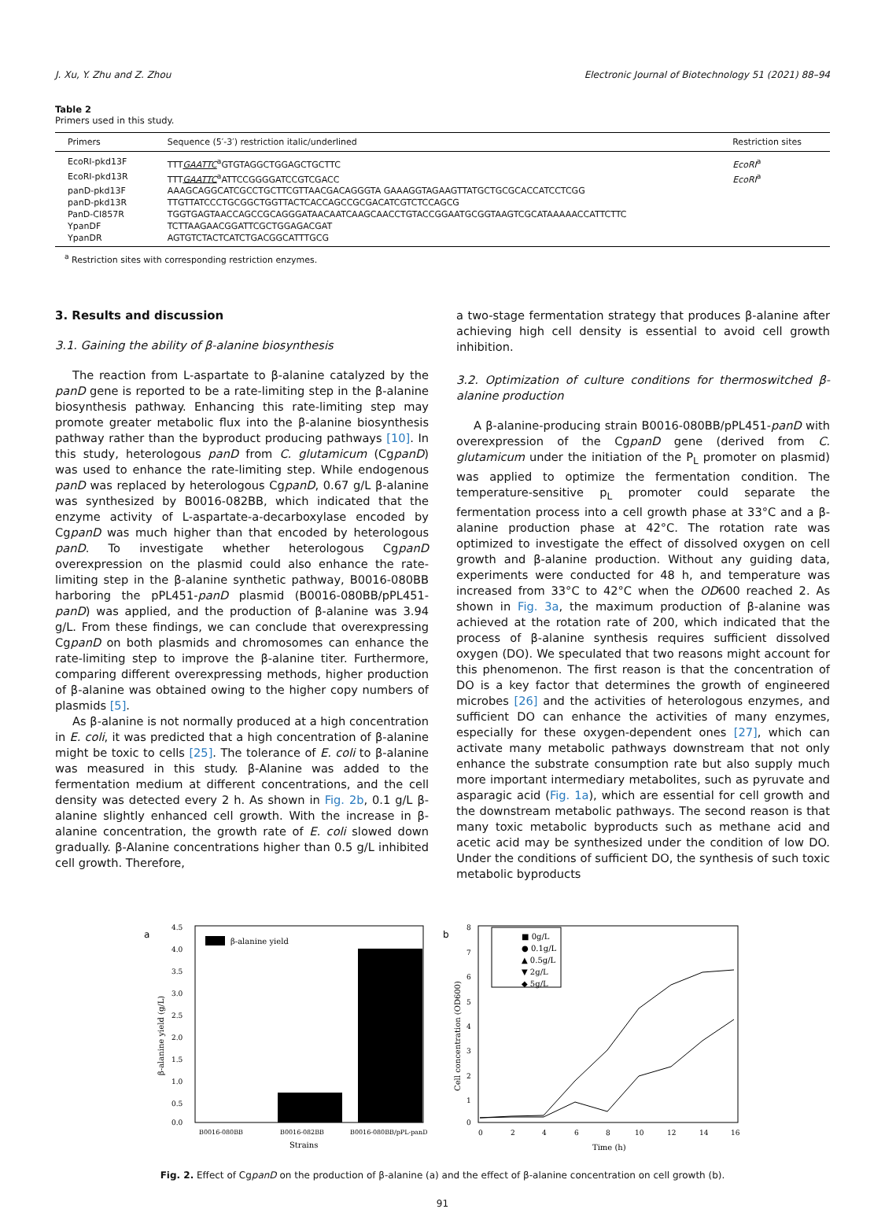J. Xu, Y. Zhu and Z. Zhou Electronic Journal of Biotechnology 51 (2021) 88–94
Table 2
Primers used in this study.
| Primers | Sequence (5′-3′) restriction italic/underlined | Restriction sites |
| --- | --- | --- |
| EcoRI-pkd13F | TTT GAATTC<sup>a</sup>GTGTAGGCTGGAGCTGCTTC | EcoRI<sup>a</sup> |
| EcoRI-pkd13R | TTT GAATTC<sup>a</sup>ATTCCGGGGATCCGTCGACC | EcoRI<sup>a</sup> |
| panD-pkd13F | AAAGCAGGCATCGCCTGCTTCGTTAACGACAGGGTA GAAAGGTAGAAGTTATGCTGCGCACCATCCTCGG | |
| panD-pkd13R | TTGTTATCCCTGCGGCTGGTTACTCACCAGCCGCGACATCGTCTCCAGCG | |
| PanD-CI857R | TGGTGAGTAACCAGCCGCAGGGATAACAATCAAGCAACCTGTACCGGAATGCGGTAAGTCGCATAAAAACCATTCTTC | |
| YpanDF | TCTTAAGAACGGATTCGCTGGAGACGAT | |
| YpanDR | AGTGTCTACTCATCTGACGGCATTTGCG | |
<sup>a</sup> Restriction sites with corresponding restriction enzymes.
3. Results and discussion
3.1. Gaining the ability of β-alanine biosynthesis
The reaction from L-aspartate to β-alanine catalyzed by the panD gene is reported to be a rate-limiting step in the β-alanine biosynthesis pathway. Enhancing this rate-limiting step may promote greater metabolic flux into the β-alanine biosynthesis pathway rather than the byproduct producing pathways [10]. In this study, heterologous panD from C. glutamicum (CgpanD) was used to enhance the rate-limiting step. While endogenous panD was replaced by heterologous CgpanD, 0.67 g/L β-alanine was synthesized by B0016-082BB, which indicated that the enzyme activity of L-aspartate-a-decarboxylase encoded by CgpanD was much higher than that encoded by heterologous panD. To investigate whether heterologous CgpanD overexpression on the plasmid could also enhance the rate-limiting step in the β-alanine synthetic pathway, B0016-080BB harboring the pPL451-panD plasmid (B0016-080BB/pPL451-panD) was applied, and the production of β-alanine was 3.94 g/L. From these findings, we can conclude that overexpressing CgpanD on both plasmids and chromosomes can enhance the rate-limiting step to improve the β-alanine titer. Furthermore, comparing different overexpressing methods, higher production of β-alanine was obtained owing to the higher copy numbers of plasmids [5].
As β-alanine is not normally produced at a high concentration in E. coli, it was predicted that a high concentration of β-alanine might be toxic to cells [25]. The tolerance of E. coli to β-alanine was measured in this study. β-Alanine was added to the fermentation medium at different concentrations, and the cell density was detected every 2 h. As shown in Fig. 2b, 0.1 g/L β-alanine slightly enhanced cell growth. With the increase in β-alanine concentration, the growth rate of E. coli slowed down gradually. β-Alanine concentrations higher than 0.5 g/L inhibited cell growth. Therefore,
a two-stage fermentation strategy that produces β-alanine after achieving high cell density is essential to avoid cell growth inhibition.
3.2. Optimization of culture conditions for thermoswitched β-alanine production
A β-alanine-producing strain B0016-080BB/pPL451-panD with overexpression of the CgpanD gene (derived from C. glutamicum under the initiation of the P<sub>L</sub> promoter on plasmid) was applied to optimize the fermentation condition. The temperature-sensitive p<sub>L</sub> promoter could separate the fermentation process into a cell growth phase at 33°C and a β-alanine production phase at 42°C. The rotation rate was optimized to investigate the effect of dissolved oxygen on cell growth and β-alanine production. Without any guiding data, experiments were conducted for 48 h, and temperature was increased from 33°C to 42°C when the OD600 reached 2. As shown in Fig. 3a, the maximum production of β-alanine was achieved at the rotation rate of 200, which indicated that the process of β-alanine synthesis requires sufficient dissolved oxygen (DO). We speculated that two reasons might account for this phenomenon. The first reason is that the concentration of DO is a key factor that determines the growth of engineered microbes [26] and the activities of heterologous enzymes, and sufficient DO can enhance the activities of many enzymes, especially for these oxygen-dependent ones [27], which can activate many metabolic pathways downstream that not only enhance the substrate consumption rate but also supply much more important intermediary metabolites, such as pyruvate and asparagic acid (Fig. 1a), which are essential for cell growth and the downstream metabolic pathways. The second reason is that many toxic metabolic byproducts such as methane acid and acetic acid may be synthesized under the condition of low DO. Under the conditions of sufficient DO, the synthesis of such toxic metabolic byproducts
a
4.5
4.0
3.5
3.0
2.5
2.0
1.5
1.0
0.5
0.0
β-alanine yield (g/L)
β-alanine yield
B0016-080BB
B0016-082BB
B0016-080BB/pPL-panD
Strains
b
8
7
6
5
4
3
2
1
0
Cell concentration (OD600)
0
2
4
6
8
10
12
14
16
Time (h)
■ 0g/L
● 0.1g/L
▲ 0.5g/L
▼ 2g/L
◆ 5g/L
Fig. 2. Effect of CgpanD on the production of β-alanine (a) and the effect of β-alanine concentration on cell growth (b).
91